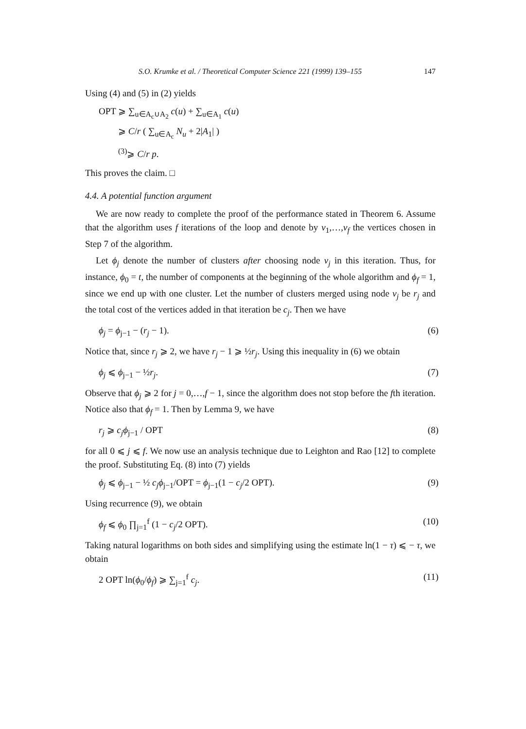S.O. Krumke et al. / Theoretical Computer Science 221 (1999) 139–155 147
Using (4) and (5) in (2) yields
OPT ⩾ ∑<sub>u∈A<sub>c</sub>∪A<sub>2</sub></sub> c(u) + ∑<sub>u∈A<sub>1</sub></sub> c(u)
⩾ C/r ( ∑<sub>u∈A<sub>c</sub></sub> N<sub>u</sub> + 2|A<sub>1</sub>| )
<sup>(3)</sup>⩾ C/r p.
This proves the claim. □
4.4. A potential function argument
We are now ready to complete the proof of the performance stated in Theorem 6. Assume that the algorithm uses f iterations of the loop and denote by v<sub>1</sub>,…,v<sub>f</sub> the vertices chosen in Step 7 of the algorithm.
Let ϕ<sub>j</sub> denote the number of clusters after choosing node v<sub>j</sub> in this iteration. Thus, for instance, ϕ<sub>0</sub> = t, the number of components at the beginning of the whole algorithm and ϕ<sub>f</sub> = 1, since we end up with one cluster. Let the number of clusters merged using node v<sub>j</sub> be r<sub>j</sub> and the total cost of the vertices added in that iteration be c<sub>j</sub>. Then we have
ϕ<sub>j</sub> = ϕ<sub>j−1</sub> − (r<sub>j</sub> − 1). (6)
Notice that, since r<sub>j</sub> ⩾ 2, we have r<sub>j</sub> − 1 ⩾ ½r<sub>j</sub>. Using this inequality in (6) we obtain
ϕ<sub>j</sub> ⩽ ϕ<sub>j−1</sub> − ½r<sub>j</sub>. (7)
Observe that ϕ<sub>j</sub> ⩾ 2 for j = 0,…,f − 1, since the algorithm does not stop before the fth iteration. Notice also that ϕ<sub>f</sub> = 1. Then by Lemma 9, we have
r<sub>j</sub> ⩾ c<sub>j</sub>ϕ<sub>j−1</sub> / OPT (8)
for all 0 ⩽ j ⩽ f. We now use an analysis technique due to Leighton and Rao [12] to complete the proof. Substituting Eq. (8) into (7) yields
ϕ<sub>j</sub> ⩽ ϕ<sub>j−1</sub> − ½ c<sub>j</sub>ϕ<sub>j−1</sub>/OPT = ϕ<sub>j−1</sub>(1 − c<sub>j</sub>/2 OPT). (9)
Using recurrence (9), we obtain
ϕ<sub>f</sub> ⩽ ϕ<sub>0</sub> ∏<sub>j=1</sub><sup>f</sup> (1 − c<sub>j</sub>/2 OPT). (10)
Taking natural logarithms on both sides and simplifying using the estimate ln(1 − τ) ⩽ − τ, we obtain
2 OPT ln(ϕ<sub>0</sub>/ϕ<sub>f</sub>) ⩾ ∑<sub>j=1</sub><sup>f</sup> c<sub>j</sub>. (11)